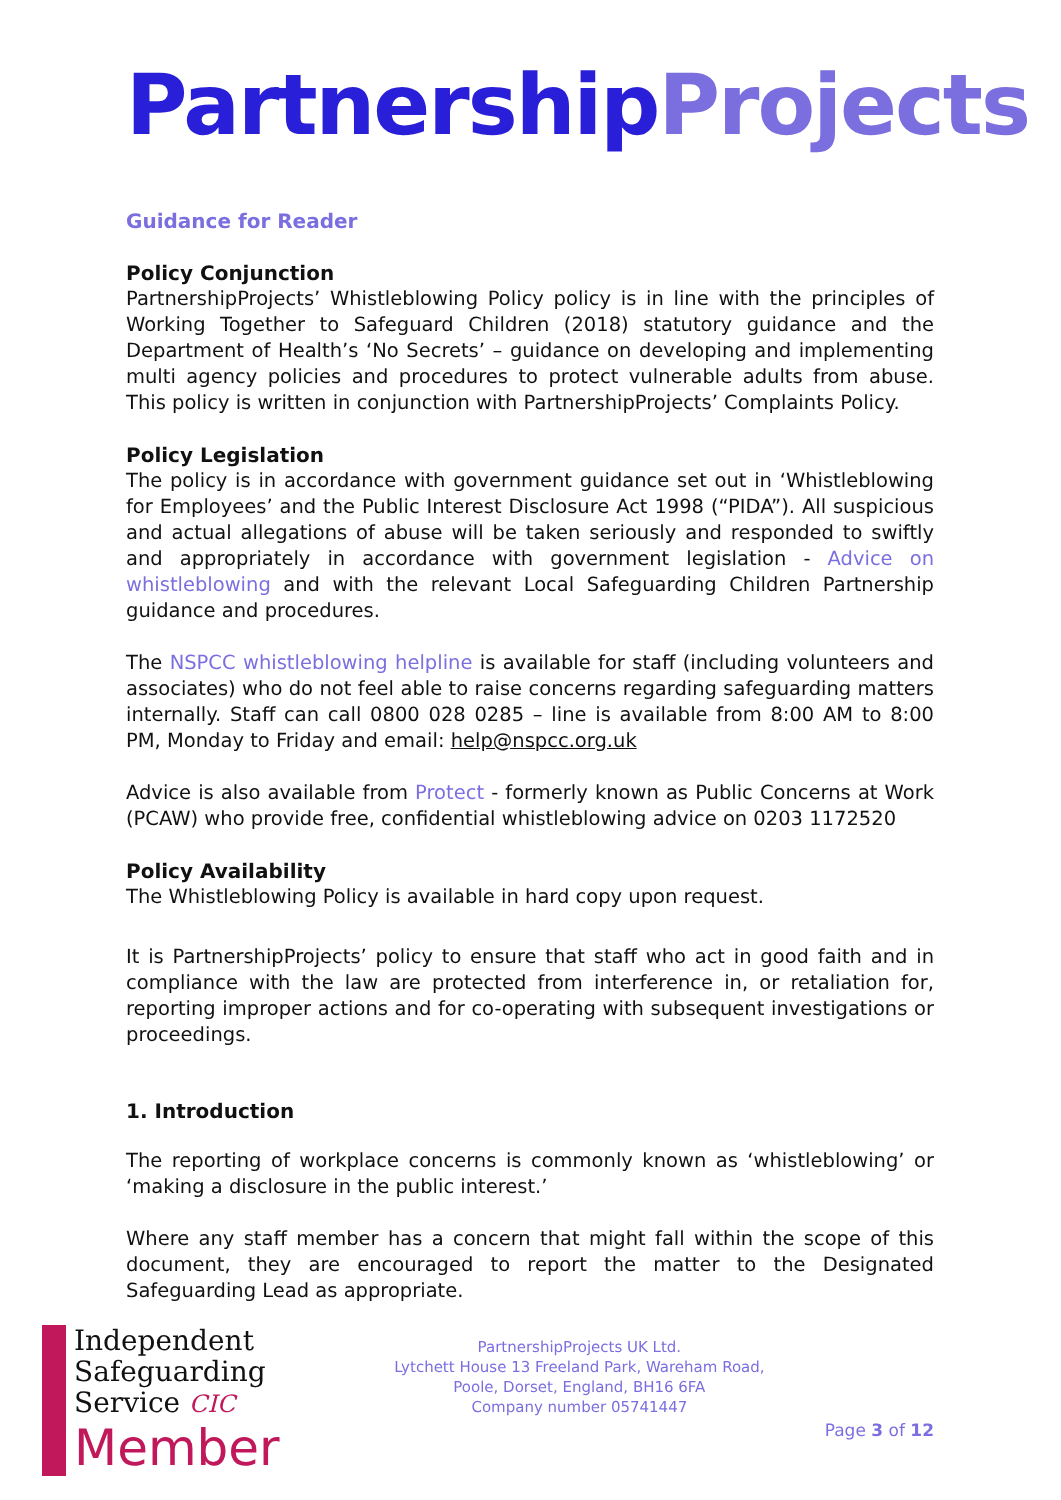Partnership Projects
Guidance for Reader
Policy Conjunction
PartnershipProjects’ Whistleblowing Policy policy is in line with the principles of Working Together to Safeguard Children (2018) statutory guidance and the Department of Health’s ‘No Secrets’ – guidance on developing and implementing multi agency policies and procedures to protect vulnerable adults from abuse. This policy is written in conjunction with PartnershipProjects’ Complaints Policy.
Policy Legislation
The policy is in accordance with government guidance set out in ‘Whistleblowing for Employees’ and the Public Interest Disclosure Act 1998 (“PIDA”). All suspicious and actual allegations of abuse will be taken seriously and responded to swiftly and appropriately in accordance with government legislation - Advice on whistleblowing and with the relevant Local Safeguarding Children Partnership guidance and procedures.
The NSPCC whistleblowing helpline is available for staff (including volunteers and associates) who do not feel able to raise concerns regarding safeguarding matters internally. Staff can call 0800 028 0285 – line is available from 8:00 AM to 8:00 PM, Monday to Friday and email: help@nspcc.org.uk
Advice is also available from Protect - formerly known as Public Concerns at Work (PCAW) who provide free, confidential whistleblowing advice on 0203 1172520
Policy Availability
The Whistleblowing Policy is available in hard copy upon request.
It is PartnershipProjects’ policy to ensure that staff who act in good faith and in compliance with the law are protected from interference in, or retaliation for, reporting improper actions and for co-operating with subsequent investigations or proceedings.
1. Introduction
The reporting of workplace concerns is commonly known as ‘whistleblowing’ or ‘making a disclosure in the public interest.’
Where any staff member has a concern that might fall within the scope of this document, they are encouraged to report the matter to the Designated Safeguarding Lead as appropriate.
Independent
Safeguarding
Service CIC
Member
PartnershipProjects UK Ltd.
Lytchett House 13 Freeland Park, Wareham Road,
Poole, Dorset, England, BH16 6FA
Company number 05741447
Page 3 of 12